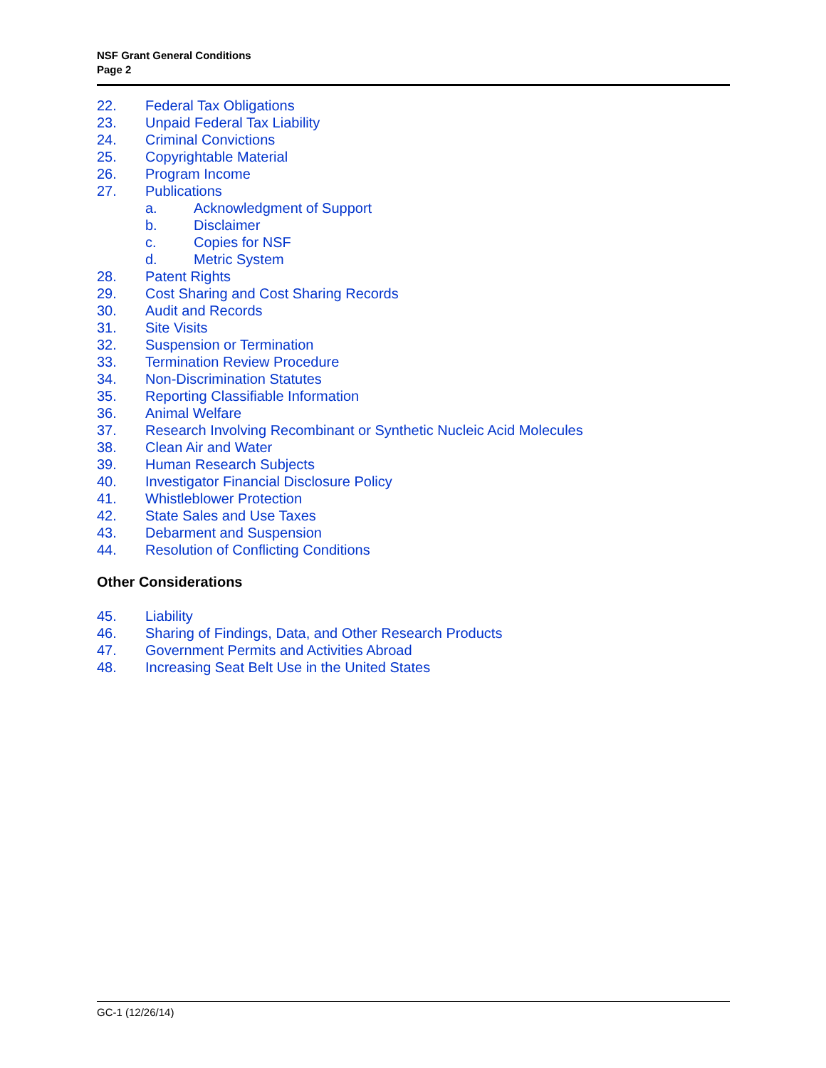NSF Grant General Conditions
Page 2
22. Federal Tax Obligations
23. Unpaid Federal Tax Liability
24. Criminal Convictions
25. Copyrightable Material
26. Program Income
27. Publications
a. Acknowledgment of Support
b. Disclaimer
c. Copies for NSF
d. Metric System
28. Patent Rights
29. Cost Sharing and Cost Sharing Records
30. Audit and Records
31. Site Visits
32. Suspension or Termination
33. Termination Review Procedure
34. Non-Discrimination Statutes
35. Reporting Classifiable Information
36. Animal Welfare
37. Research Involving Recombinant or Synthetic Nucleic Acid Molecules
38. Clean Air and Water
39. Human Research Subjects
40. Investigator Financial Disclosure Policy
41. Whistleblower Protection
42. State Sales and Use Taxes
43. Debarment and Suspension
44. Resolution of Conflicting Conditions
Other Considerations
45. Liability
46. Sharing of Findings, Data, and Other Research Products
47. Government Permits and Activities Abroad
48. Increasing Seat Belt Use in the United States
GC-1 (12/26/14)